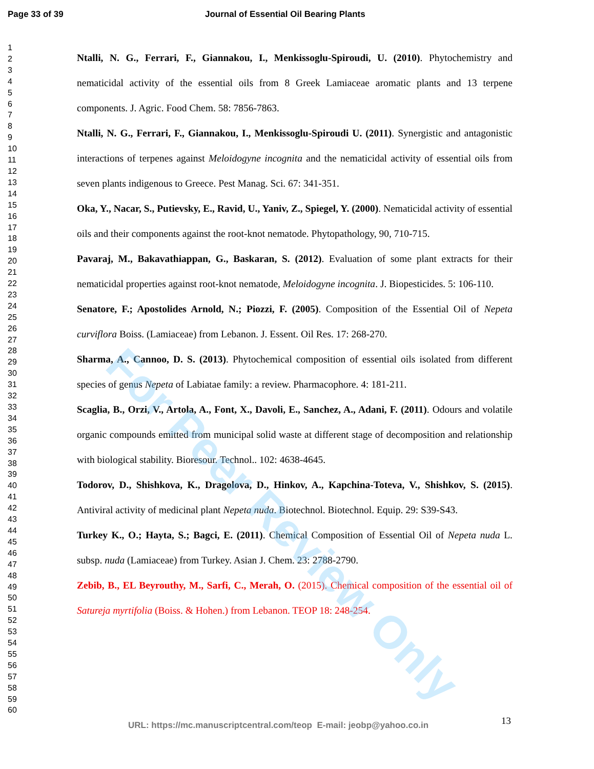Page 33 of 39 Journal of Essential Oil Bearing Plants
1
2
3
4
5
6
7
8
9
10
11
12
13
14
15
16
17
18
19
20
21
22
23
24
25
26
27
28
29
30
31
32
33
34
35
36
37
38
39
40
41
42
43
44
45
46
47
48
49
50
51
52
53
54
55
56
57
58
59
60
Ntalli, N. G., Ferrari, F., Giannakou, I., Menkissoglu-Spiroudi, U. (2010). Phytochemistry and nematicidal activity of the essential oils from 8 Greek Lamiaceae aromatic plants and 13 terpene components. J. Agric. Food Chem. 58: 7856-7863.
Ntalli, N. G., Ferrari, F., Giannakou, I., Menkissoglu-Spiroudi U. (2011). Synergistic and antagonistic interactions of terpenes against Meloidogyne incognita and the nematicidal activity of essential oils from seven plants indigenous to Greece. Pest Manag. Sci. 67: 341-351.
Oka, Y., Nacar, S., Putievsky, E., Ravid, U., Yaniv, Z., Spiegel, Y. (2000). Nematicidal activity of essential oils and their components against the root-knot nematode. Phytopathology, 90, 710-715.
Pavaraj, M., Bakavathiappan, G., Baskaran, S. (2012). Evaluation of some plant extracts for their nematicidal properties against root-knot nematode, Meloidogyne incognita. J. Biopesticides. 5: 106-110.
Senatore, F.; Apostolides Arnold, N.; Piozzi, F. (2005). Composition of the Essential Oil of Nepeta curviflora Boiss. (Lamiaceae) from Lebanon. J. Essent. Oil Res. 17: 268-270.
Sharma, A., Cannoo, D. S. (2013). Phytochemical composition of essential oils isolated from different species of genus Nepeta of Labiatae family: a review. Pharmacophore. 4: 181-211.
Scaglia, B., Orzi, V., Artola, A., Font, X., Davoli, E., Sanchez, A., Adani, F. (2011). Odours and volatile organic compounds emitted from municipal solid waste at different stage of decomposition and relationship with biological stability. Bioresour. Technol.. 102: 4638-4645.
Todorov, D., Shishkova, K., Dragolova, D., Hinkov, A., Kapchina-Toteva, V., Shishkov, S. (2015). Antiviral activity of medicinal plant Nepeta nuda. Biotechnol. Biotechnol. Equip. 29: S39-S43.
Turkey K., O.; Hayta, S.; Bagci, E. (2011). Chemical Composition of Essential Oil of Nepeta nuda L. subsp. nuda (Lamiaceae) from Turkey. Asian J. Chem. 23: 2788-2790.
Zebib, B., EL Beyrouthy, M., Sarfi, C., Merah, O. (2015). Chemical composition of the essential oil of Satureja myrtifolia (Boiss. & Hohen.) from Lebanon. TEOP 18: 248-254.
For Peer Review Only
13
URL: https://mc.manuscriptcentral.com/teop E-mail: jeobp@yahoo.co.in